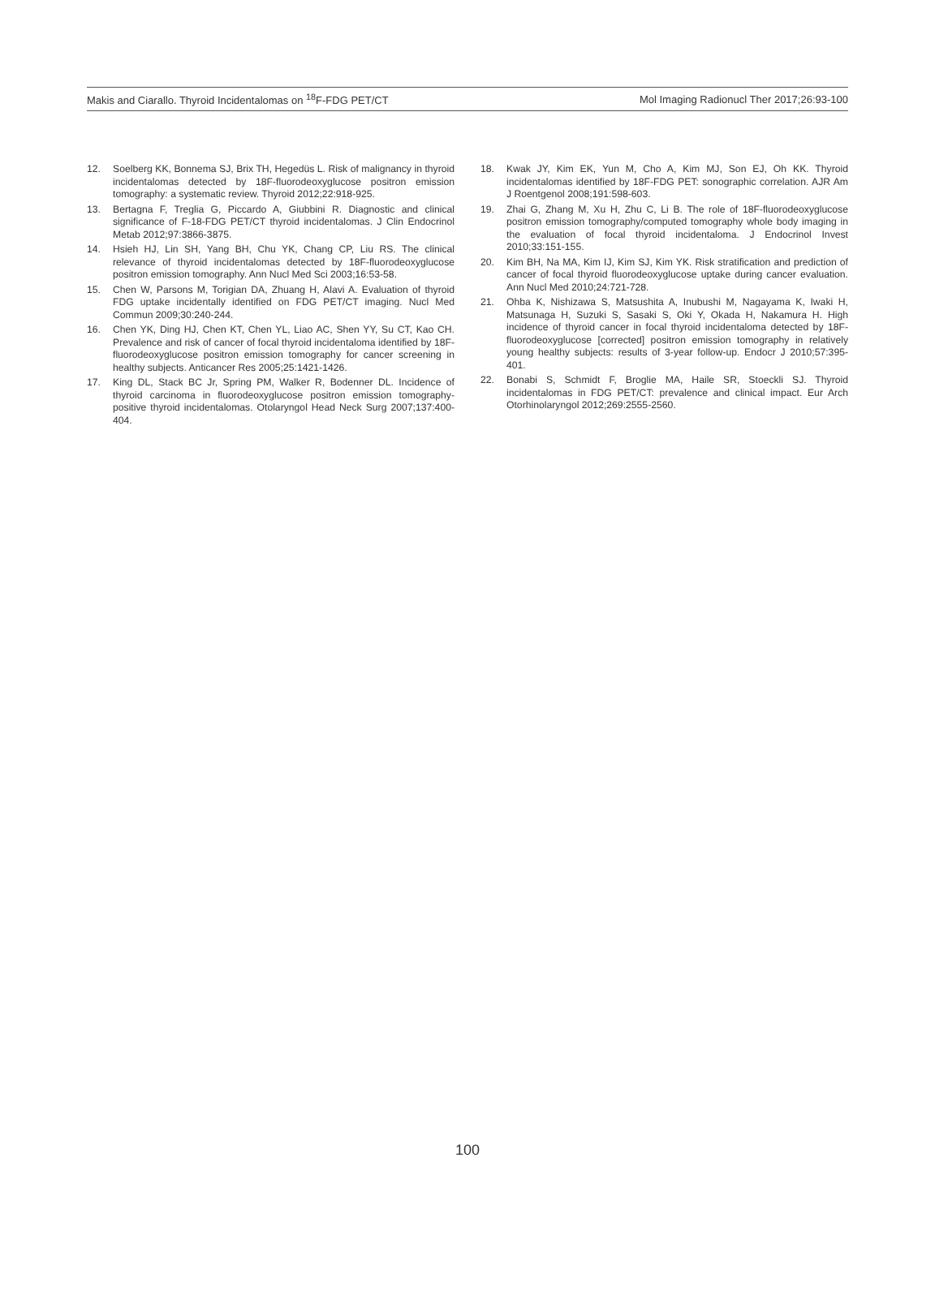Makis and Ciarallo. Thyroid Incidentalomas on <sup>18</sup>F-FDG PET/CT Mol Imaging Radionucl Ther 2017;26:93-100
12. Soelberg KK, Bonnema SJ, Brix TH, Hegedüs L. Risk of malignancy in thyroid incidentalomas detected by 18F-fluorodeoxyglucose positron emission tomography: a systematic review. Thyroid 2012;22:918-925.
13. Bertagna F, Treglia G, Piccardo A, Giubbini R. Diagnostic and clinical significance of F-18-FDG PET/CT thyroid incidentalomas. J Clin Endocrinol Metab 2012;97:3866-3875.
14. Hsieh HJ, Lin SH, Yang BH, Chu YK, Chang CP, Liu RS. The clinical relevance of thyroid incidentalomas detected by 18F-fluorodeoxyglucose positron emission tomography. Ann Nucl Med Sci 2003;16:53-58.
15. Chen W, Parsons M, Torigian DA, Zhuang H, Alavi A. Evaluation of thyroid FDG uptake incidentally identified on FDG PET/CT imaging. Nucl Med Commun 2009;30:240-244.
16. Chen YK, Ding HJ, Chen KT, Chen YL, Liao AC, Shen YY, Su CT, Kao CH. Prevalence and risk of cancer of focal thyroid incidentaloma identified by 18F-fluorodeoxyglucose positron emission tomography for cancer screening in healthy subjects. Anticancer Res 2005;25:1421-1426.
17. King DL, Stack BC Jr, Spring PM, Walker R, Bodenner DL. Incidence of thyroid carcinoma in fluorodeoxyglucose positron emission tomography-positive thyroid incidentalomas. Otolaryngol Head Neck Surg 2007;137:400-404.
18. Kwak JY, Kim EK, Yun M, Cho A, Kim MJ, Son EJ, Oh KK. Thyroid incidentalomas identified by 18F-FDG PET: sonographic correlation. AJR Am J Roentgenol 2008;191:598-603.
19. Zhai G, Zhang M, Xu H, Zhu C, Li B. The role of 18F-fluorodeoxyglucose positron emission tomography/computed tomography whole body imaging in the evaluation of focal thyroid incidentaloma. J Endocrinol Invest 2010;33:151-155.
20. Kim BH, Na MA, Kim IJ, Kim SJ, Kim YK. Risk stratification and prediction of cancer of focal thyroid fluorodeoxyglucose uptake during cancer evaluation. Ann Nucl Med 2010;24:721-728.
21. Ohba K, Nishizawa S, Matsushita A, Inubushi M, Nagayama K, Iwaki H, Matsunaga H, Suzuki S, Sasaki S, Oki Y, Okada H, Nakamura H. High incidence of thyroid cancer in focal thyroid incidentaloma detected by 18F-fluorodeoxyglucose [corrected] positron emission tomography in relatively young healthy subjects: results of 3-year follow-up. Endocr J 2010;57:395-401.
22. Bonabi S, Schmidt F, Broglie MA, Haile SR, Stoeckli SJ. Thyroid incidentalomas in FDG PET/CT: prevalence and clinical impact. Eur Arch Otorhinolaryngol 2012;269:2555-2560.
100